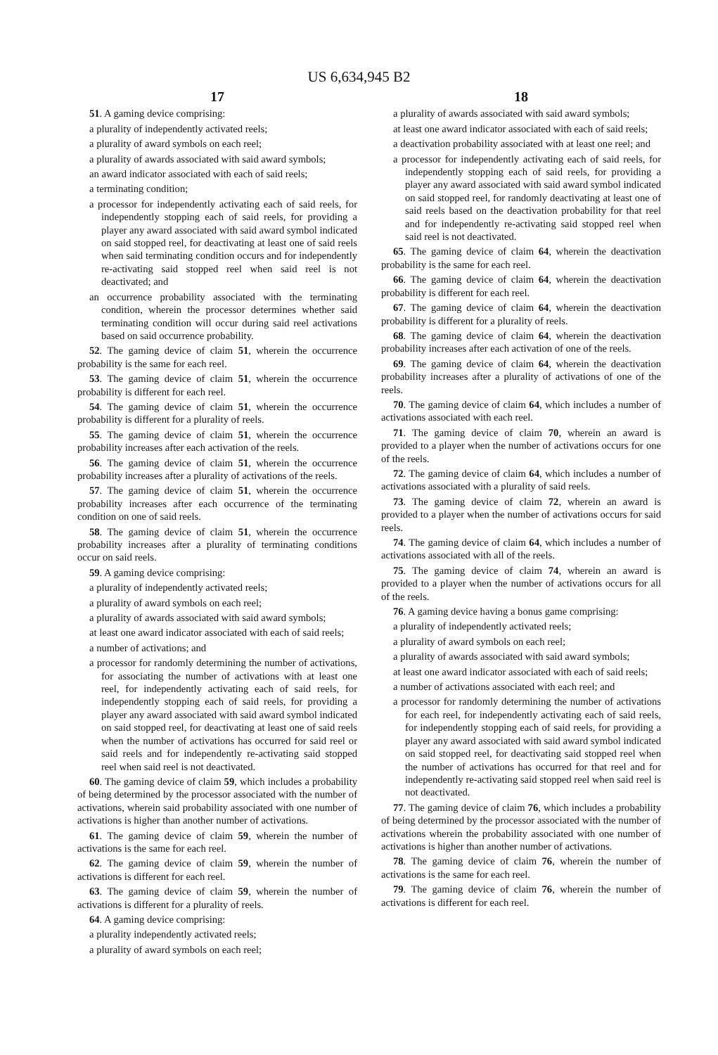US 6,634,945 B2
17
51. A gaming device comprising:
a plurality of independently activated reels;
a plurality of award symbols on each reel;
a plurality of awards associated with said award symbols;
an award indicator associated with each of said reels;
a terminating condition;
a processor for independently activating each of said reels, for independently stopping each of said reels, for providing a player any award associated with said award symbol indicated on said stopped reel, for deactivating at least one of said reels when said terminating condition occurs and for independently re-activating said stopped reel when said reel is not deactivated; and
an occurrence probability associated with the terminating condition, wherein the processor determines whether said terminating condition will occur during said reel activations based on said occurrence probability.
52. The gaming device of claim 51, wherein the occurrence probability is the same for each reel.
53. The gaming device of claim 51, wherein the occurrence probability is different for each reel.
54. The gaming device of claim 51, wherein the occurrence probability is different for a plurality of reels.
55. The gaming device of claim 51, wherein the occurrence probability increases after each activation of the reels.
56. The gaming device of claim 51, wherein the occurrence probability increases after a plurality of activations of the reels.
57. The gaming device of claim 51, wherein the occurrence probability increases after each occurrence of the terminating condition on one of said reels.
58. The gaming device of claim 51, wherein the occurrence probability increases after a plurality of terminating conditions occur on said reels.
59. A gaming device comprising:
a plurality of independently activated reels;
a plurality of award symbols on each reel;
a plurality of awards associated with said award symbols;
at least one award indicator associated with each of said reels;
a number of activations; and
a processor for randomly determining the number of activations, for associating the number of activations with at least one reel, for independently activating each of said reels, for independently stopping each of said reels, for providing a player any award associated with said award symbol indicated on said stopped reel, for deactivating at least one of said reels when the number of activations has occurred for said reel or said reels and for independently re-activating said stopped reel when said reel is not deactivated.
60. The gaming device of claim 59, which includes a probability of being determined by the processor associated with the number of activations, wherein said probability associated with one number of activations is higher than another number of activations.
61. The gaming device of claim 59, wherein the number of activations is the same for each reel.
62. The gaming device of claim 59, wherein the number of activations is different for each reel.
63. The gaming device of claim 59, wherein the number of activations is different for a plurality of reels.
64. A gaming device comprising:
a plurality independently activated reels;
a plurality of award symbols on each reel;
18
a plurality of awards associated with said award symbols;
at least one award indicator associated with each of said reels;
a deactivation probability associated with at least one reel; and
a processor for independently activating each of said reels, for independently stopping each of said reels, for providing a player any award associated with said award symbol indicated on said stopped reel, for randomly deactivating at least one of said reels based on the deactivation probability for that reel and for independently re-activating said stopped reel when said reel is not deactivated.
65. The gaming device of claim 64, wherein the deactivation probability is the same for each reel.
66. The gaming device of claim 64, wherein the deactivation probability is different for each reel.
67. The gaming device of claim 64, wherein the deactivation probability is different for a plurality of reels.
68. The gaming device of claim 64, wherein the deactivation probability increases after each activation of one of the reels.
69. The gaming device of claim 64, wherein the deactivation probability increases after a plurality of activations of one of the reels.
70. The gaming device of claim 64, which includes a number of activations associated with each reel.
71. The gaming device of claim 70, wherein an award is provided to a player when the number of activations occurs for one of the reels.
72. The gaming device of claim 64, which includes a number of activations associated with a plurality of said reels.
73. The gaming device of claim 72, wherein an award is provided to a player when the number of activations occurs for said reels.
74. The gaming device of claim 64, which includes a number of activations associated with all of the reels.
75. The gaming device of claim 74, wherein an award is provided to a player when the number of activations occurs for all of the reels.
76. A gaming device having a bonus game comprising:
a plurality of independently activated reels;
a plurality of award symbols on each reel;
a plurality of awards associated with said award symbols;
at least one award indicator associated with each of said reels;
a number of activations associated with each reel; and
a processor for randomly determining the number of activations for each reel, for independently activating each of said reels, for independently stopping each of said reels, for providing a player any award associated with said award symbol indicated on said stopped reel, for deactivating said stopped reel when the number of activations has occurred for that reel and for independently re-activating said stopped reel when said reel is not deactivated.
77. The gaming device of claim 76, which includes a probability of being determined by the processor associated with the number of activations wherein the probability associated with one number of activations is higher than another number of activations.
78. The gaming device of claim 76, wherein the number of activations is the same for each reel.
79. The gaming device of claim 76, wherein the number of activations is different for each reel.